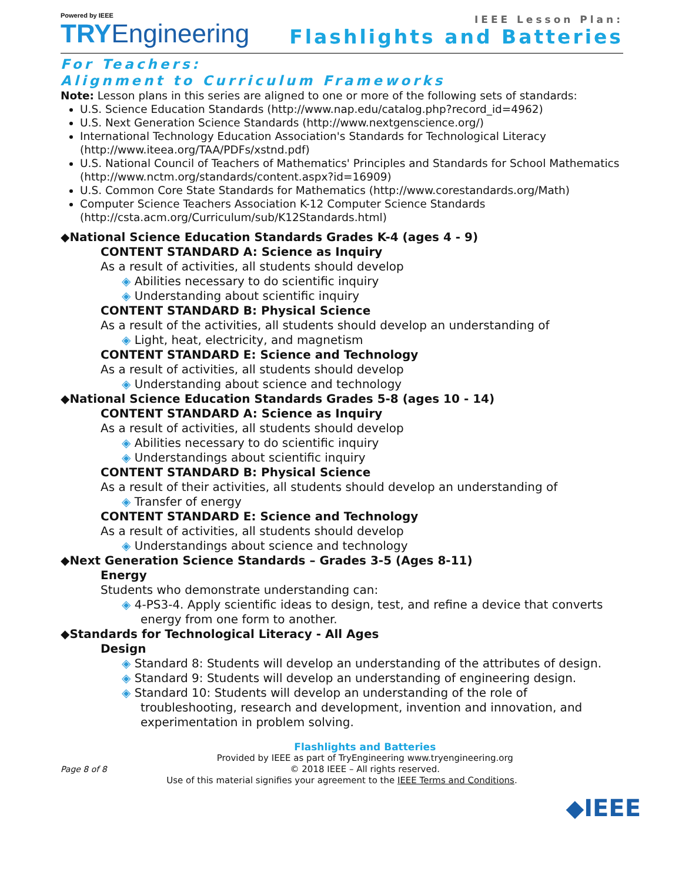Powered by IEEE
TRYEngineering
IEEE Lesson Plan:
Flashlights and Batteries
For Teachers:
Alignment to Curriculum Frameworks
Note: Lesson plans in this series are aligned to one or more of the following sets of standards:
U.S. Science Education Standards (http://www.nap.edu/catalog.php?record_id=4962)
U.S. Next Generation Science Standards (http://www.nextgenscience.org/)
International Technology Education Association's Standards for Technological Literacy (http://www.iteea.org/TAA/PDFs/xstnd.pdf)
U.S. National Council of Teachers of Mathematics' Principles and Standards for School Mathematics (http://www.nctm.org/standards/content.aspx?id=16909)
U.S. Common Core State Standards for Mathematics (http://www.corestandards.org/Math)
Computer Science Teachers Association K-12 Computer Science Standards (http://csta.acm.org/Curriculum/sub/K12Standards.html)
◆National Science Education Standards Grades K-4 (ages 4 - 9)
CONTENT STANDARD A: Science as Inquiry
As a result of activities, all students should develop
◈ Abilities necessary to do scientific inquiry
◈ Understanding about scientific inquiry
CONTENT STANDARD B: Physical Science
As a result of the activities, all students should develop an understanding of
◈ Light, heat, electricity, and magnetism
CONTENT STANDARD E: Science and Technology
As a result of activities, all students should develop
◈ Understanding about science and technology
◆National Science Education Standards Grades 5-8 (ages 10 - 14)
CONTENT STANDARD A: Science as Inquiry
As a result of activities, all students should develop
◈ Abilities necessary to do scientific inquiry
◈ Understandings about scientific inquiry
CONTENT STANDARD B: Physical Science
As a result of their activities, all students should develop an understanding of
◈ Transfer of energy
CONTENT STANDARD E: Science and Technology
As a result of activities, all students should develop
◈ Understandings about science and technology
◆Next Generation Science Standards – Grades 3-5 (Ages 8-11)
Energy
Students who demonstrate understanding can:
◈ 4-PS3-4. Apply scientific ideas to design, test, and refine a device that converts energy from one form to another.
◆Standards for Technological Literacy - All Ages
Design
◈ Standard 8: Students will develop an understanding of the attributes of design.
◈ Standard 9: Students will develop an understanding of engineering design.
◈ Standard 10: Students will develop an understanding of the role of troubleshooting, research and development, invention and innovation, and experimentation in problem solving.
Page 8 of 8
Flashlights and Batteries
Provided by IEEE as part of TryEngineering www.tryengineering.org
© 2018 IEEE – All rights reserved.
Use of this material signifies your agreement to the IEEE Terms and Conditions.
◆IEEE